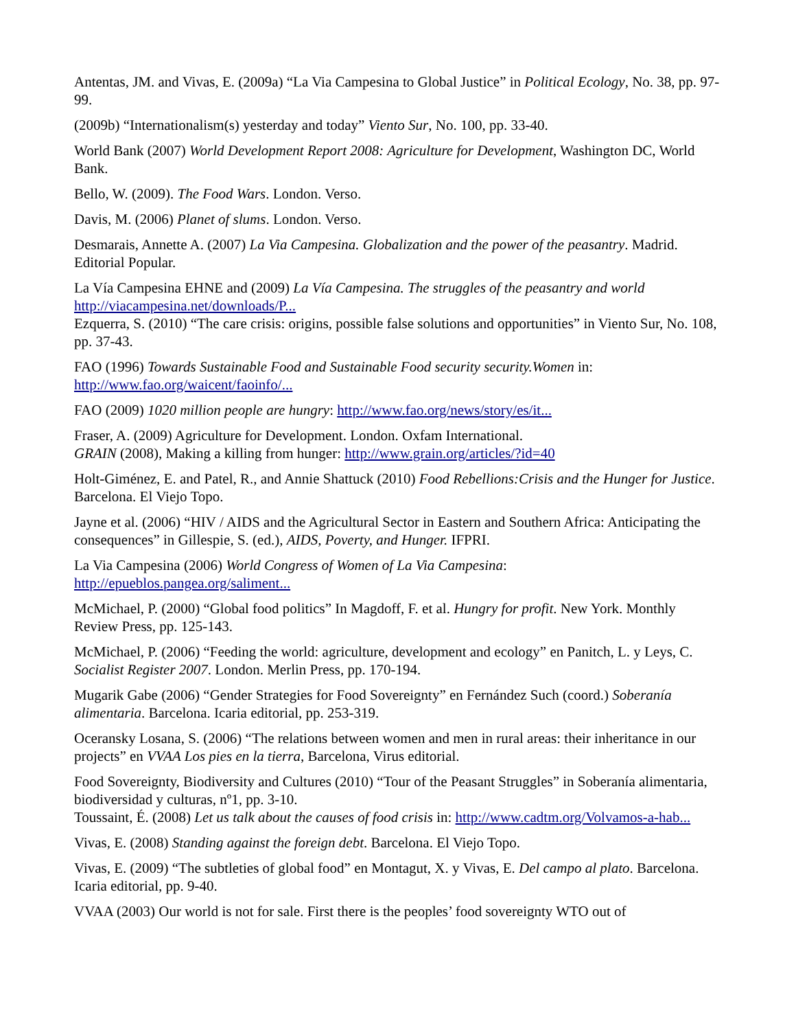Antentas, JM. and Vivas, E. (2009a) “La Via Campesina to Global Justice” in Political Ecology, No. 38, pp. 97-99.
(2009b) “Internationalism(s) yesterday and today” Viento Sur, No. 100, pp. 33-40.
World Bank (2007) World Development Report 2008: Agriculture for Development, Washington DC, World Bank.
Bello, W. (2009). The Food Wars. London. Verso.
Davis, M. (2006) Planet of slums. London. Verso.
Desmarais, Annette A. (2007) La Via Campesina. Globalization and the power of the peasantry. Madrid. Editorial Popular.
La Vía Campesina EHNE and (2009) La Vía Campesina. The struggles of the peasantry and world http://viacampesina.net/downloads/P...
Ezquerra, S. (2010) “The care crisis: origins, possible false solutions and opportunities” in Viento Sur, No. 108, pp. 37-43.
FAO (1996) Towards Sustainable Food and Sustainable Food security security.Women in: http://www.fao.org/waicent/faoinfo/...
FAO (2009) 1020 million people are hungry: http://www.fao.org/news/story/es/it...
Fraser, A. (2009) Agriculture for Development. London. Oxfam International.
GRAIN (2008), Making a killing from hunger: http://www.grain.org/articles/?id=40
Holt-Giménez, E. and Patel, R., and Annie Shattuck (2010) Food Rebellions:Crisis and the Hunger for Justice. Barcelona. El Viejo Topo.
Jayne et al. (2006) “HIV / AIDS and the Agricultural Sector in Eastern and Southern Africa: Anticipating the consequences” in Gillespie, S. (ed.), AIDS, Poverty, and Hunger. IFPRI.
La Via Campesina (2006) World Congress of Women of La Via Campesina: http://epueblos.pangea.org/saliment...
McMichael, P. (2000) “Global food politics” In Magdoff, F. et al. Hungry for profit. New York. Monthly Review Press, pp. 125-143.
McMichael, P. (2006) “Feeding the world: agriculture, development and ecology” en Panitch, L. y Leys, C. Socialist Register 2007. London. Merlin Press, pp. 170-194.
Mugarik Gabe (2006) “Gender Strategies for Food Sovereignty” en Fernández Such (coord.) Soberanía alimentaria. Barcelona. Icaria editorial, pp. 253-319.
Oceransky Losana, S. (2006) “The relations between women and men in rural areas: their inheritance in our projects” en VVAA Los pies en la tierra, Barcelona, Virus editorial.
Food Sovereignty, Biodiversity and Cultures (2010) “Tour of the Peasant Struggles” in Soberanía alimentaria, biodiversidad y culturas, nº1, pp. 3-10.
Toussaint, É. (2008) Let us talk about the causes of food crisis in: http://www.cadtm.org/Volvamos-a-hab...
Vivas, E. (2008) Standing against the foreign debt. Barcelona. El Viejo Topo.
Vivas, E. (2009) “The subtleties of global food” en Montagut, X. y Vivas, E. Del campo al plato. Barcelona. Icaria editorial, pp. 9-40.
VVAA (2003) Our world is not for sale. First there is the peoples’ food sovereignty WTO out of